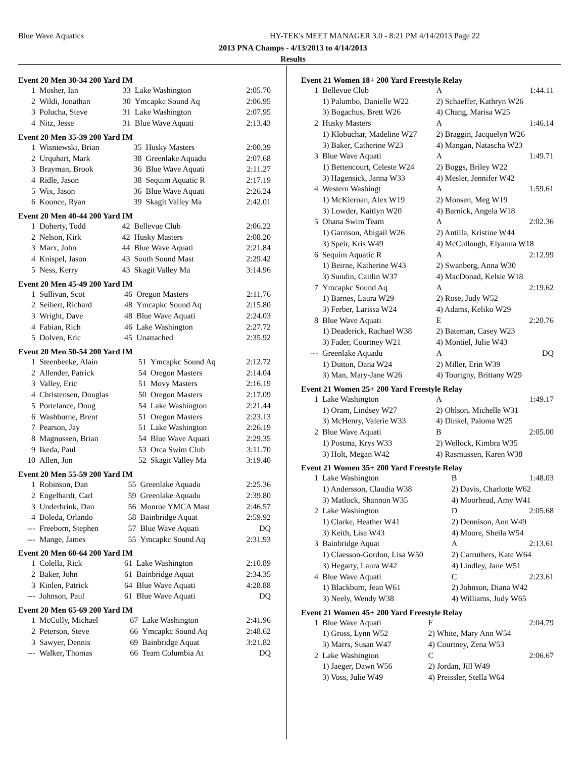Blue Wave Aquatics
HY-TEK's MEET MANAGER 3.0 - 8:21 PM 4/14/2013 Page 22
2013 PNA Champs - 4/13/2013 to 4/14/2013
Results
Event 20 Men 30-34 200 Yard IM
| 1 | Mosher, Ian | 33 | Lake Washington | 2:05.70 |
| 2 | Wildi, Jonathan | 30 | Ymcapkc Sound Aq | 2:06.95 |
| 3 | Polucha, Steve | 31 | Lake Washington | 2:07.95 |
| 4 | Nitz, Jesse | 31 | Blue Wave Aquati | 2:13.43 |
Event 20 Men 35-39 200 Yard IM
| 1 | Wisniewski, Brian | 35 | Husky Masters | 2:00.39 |
| 2 | Urquhart, Mark | 38 | Greenlake Aquadu | 2:07.68 |
| 3 | Brayman, Brook | 36 | Blue Wave Aquati | 2:11.27 |
| 4 | Ridle, Jason | 38 | Sequim Aquatic R | 2:17.19 |
| 5 | Wix, Jason | 36 | Blue Wave Aquati | 2:26.24 |
| 6 | Koonce, Ryan | 39 | Skagit Valley Ma | 2:42.01 |
Event 20 Men 40-44 200 Yard IM
| 1 | Doherty, Todd | 42 | Bellevue Club | 2:06.22 |
| 2 | Nelson, Kirk | 42 | Husky Masters | 2:08.20 |
| 3 | Marx, John | 44 | Blue Wave Aquati | 2:21.84 |
| 4 | Knispel, Jason | 43 | South Sound Mast | 2:29.42 |
| 5 | Ness, Kerry | 43 | Skagit Valley Ma | 3:14.96 |
Event 20 Men 45-49 200 Yard IM
| 1 | Sullivan, Scot | 46 | Oregon Masters | 2:11.76 |
| 2 | Seibert, Richard | 48 | Ymcapkc Sound Aq | 2:15.80 |
| 3 | Wright, Dave | 48 | Blue Wave Aquati | 2:24.03 |
| 4 | Fabian, Rich | 46 | Lake Washington | 2:27.72 |
| 5 | Dolven, Eric | 45 | Unattached | 2:35.92 |
Event 20 Men 50-54 200 Yard IM
| 1 | Steenbeeke, Alain | 51 | Ymcapkc Sound Aq | 2:12.72 |
| 2 | Allender, Patrick | 54 | Oregon Masters | 2:14.04 |
| 3 | Valley, Eric | 51 | Movy Masters | 2:16.19 |
| 4 | Christensen, Douglas | 50 | Oregon Masters | 2:17.09 |
| 5 | Portelance, Doug | 54 | Lake Washington | 2:21.44 |
| 6 | Washburne, Brent | 51 | Oregon Masters | 2:23.13 |
| 7 | Pearson, Jay | 51 | Lake Washington | 2:26.19 |
| 8 | Magnussen, Brian | 54 | Blue Wave Aquati | 2:29.35 |
| 9 | Ikeda, Paul | 53 | Orca Swim Club | 3:11.70 |
| 10 | Allen, Jon | 52 | Skagit Valley Ma | 3:19.40 |
Event 20 Men 55-59 200 Yard IM
| 1 | Robinson, Dan | 55 | Greenlake Aquadu | 2:25.36 |
| 2 | Engelhardt, Carl | 59 | Greenlake Aquadu | 2:39.80 |
| 3 | Underbrink, Dan | 56 | Monroe YMCA Mast | 2:46.57 |
| 4 | Boleda, Orlando | 58 | Bainbridge Aquat | 2:59.92 |
| --- | Freeborn, Stephen | 57 | Blue Wave Aquati | DQ |
| --- | Mange, James | 55 | Ymcapkc Sound Aq | 2:31.93 |
Event 20 Men 60-64 200 Yard IM
| 1 | Colella, Rick | 61 | Lake Washington | 2:10.89 |
| 2 | Baker, John | 61 | Bainbridge Aquat | 2:34.35 |
| 3 | Kinlen, Patrick | 64 | Blue Wave Aquati | 4:28.88 |
| --- | Johnson, Paul | 61 | Blue Wave Aquati | DQ |
Event 20 Men 65-69 200 Yard IM
| 1 | McColly, Michael | 67 | Lake Washington | 2:41.96 |
| 2 | Peterson, Steve | 66 | Ymcapkc Sound Aq | 2:48.62 |
| 3 | Sawyer, Dennis | 69 | Bainbridge Aquat | 3:21.82 |
| --- | Walker, Thomas | 66 | Team Columbia At | DQ |
Event 21 Women 18+ 200 Yard Freestyle Relay
| 1 | Bellevue Club | A | 1:44.11 |
| | 1) Palumbo, Danielle W22 | 2) Schaeffer, Kathryn W26 | |
| | 3) Bogachus, Brett W26 | 4) Chang, Marisa W25 | |
| 2 | Husky Masters | A | 1:46.14 |
| | 1) Klobuchar, Madeline W27 | 2) Braggin, Jacquelyn W26 | |
| | 3) Baker, Catherine W23 | 4) Mangan, Natascha W23 | |
| 3 | Blue Wave Aquati | A | 1:49.71 |
| | 1) Bettencourt, Celeste W24 | 2) Boggs, Briley W22 | |
| | 3) Hagensick, Janna W33 | 4) Mesler, Jennifer W42 | |
| 4 | Western Washingt | A | 1:59.61 |
| | 1) McKiernan, Alex W19 | 2) Monsen, Meg W19 | |
| | 3) Lowder, Kaitlyn W20 | 4) Barnick, Angela W18 | |
| 5 | Ohana Swim Team | A | 2:02.36 |
| | 1) Garrison, Abigail W26 | 2) Antilla, Kristine W44 | |
| | 3) Speir, Kris W49 | 4) McCullough, Elyanna W18 | |
| 6 | Sequim Aquatic R | A | 2:12.99 |
| | 1) Beirne, Katherine W43 | 2) Swanberg, Anna W30 | |
| | 3) Sundin, Caitlin W37 | 4) MacDonad, Kelsie W18 | |
| 7 | Ymcapkc Sound Aq | A | 2:19.62 |
| | 1) Barnes, Laura W29 | 2) Rose, Judy W52 | |
| | 3) Ferber, Larissa W24 | 4) Adams, Keliko W29 | |
| 8 | Blue Wave Aquati | E | 2:20.76 |
| | 1) Deaderick, Rachael W38 | 2) Bateman, Casey W23 | |
| | 3) Fader, Courtney W21 | 4) Montiel, Julie W43 | |
| --- | Greenlake Aquadu | A | DQ |
| | 1) Dutton, Dana W24 | 2) Miller, Erin W39 | |
| | 3) Man, Mary-Jane W26 | 4) Tourigny, Brittany W29 | |
Event 21 Women 25+ 200 Yard Freestyle Relay
| 1 | Lake Washington | A | 1:49.17 |
| | 1) Oram, Lindsey W27 | 2) Ohlson, Michelle W31 | |
| | 3) McHenry, Valerie W33 | 4) Dinkel, Paloma W25 | |
| 2 | Blue Wave Aquati | B | 2:05.00 |
| | 1) Postma, Krys W33 | 2) Wellock, Kimbra W35 | |
| | 3) Holt, Megan W42 | 4) Rasmussen, Karen W38 | |
Event 21 Women 35+ 200 Yard Freestyle Relay
| 1 | Lake Washington | B | 1:48.03 |
| | 1) Andersson, Claudia W38 | 2) Davis, Charlotte W62 | |
| | 3) Matlock, Shannon W35 | 4) Moorhead, Amy W41 | |
| 2 | Lake Washington | D | 2:05.68 |
| | 1) Clarke, Heather W41 | 2) Dennison, Ann W49 | |
| | 3) Keith, Lisa W43 | 4) Moore, Sheila W54 | |
| 3 | Bainbridge Aquat | A | 2:13.61 |
| | 1) Claesson-Gordon, Lisa W50 | 2) Carruthers, Kate W64 | |
| | 3) Hegarty, Laura W42 | 4) Lindley, Jane W51 | |
| 4 | Blue Wave Aquati | C | 2:23.61 |
| | 1) Blackburn, Jean W61 | 2) Johnson, Diana W42 | |
| | 3) Neely, Wendy W38 | 4) Williams, Judy W65 | |
Event 21 Women 45+ 200 Yard Freestyle Relay
| 1 | Blue Wave Aquati | F | 2:04.79 |
| | 1) Gross, Lynn W52 | 2) White, Mary Ann W54 | |
| | 3) Marrs, Susan W47 | 4) Courtney, Zena W53 | |
| 2 | Lake Washington | C | 2:06.67 |
| | 1) Jaeger, Dawn W56 | 2) Jordan, Jill W49 | |
| | 3) Voss, Julie W49 | 4) Preissler, Stella W64 | |